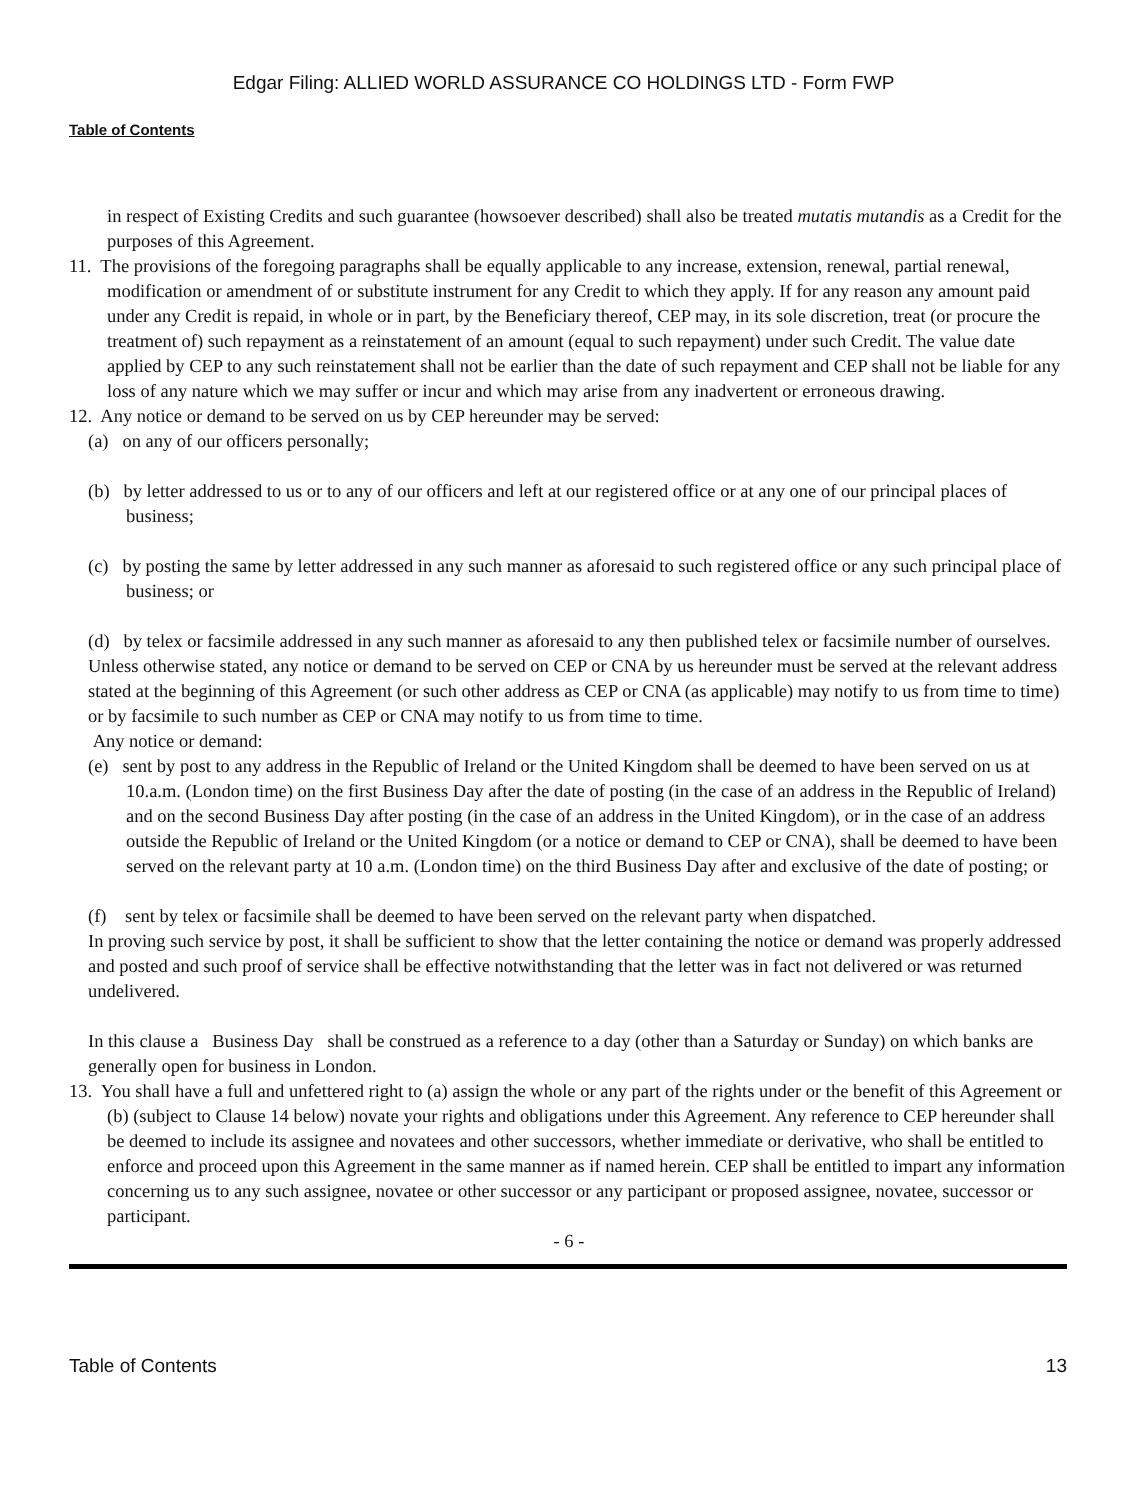Edgar Filing: ALLIED WORLD ASSURANCE CO HOLDINGS LTD - Form FWP
Table of Contents
in respect of Existing Credits and such guarantee (howsoever described) shall also be treated mutatis mutandis as a Credit for the purposes of this Agreement.
11. The provisions of the foregoing paragraphs shall be equally applicable to any increase, extension, renewal, partial renewal, modification or amendment of or substitute instrument for any Credit to which they apply. If for any reason any amount paid under any Credit is repaid, in whole or in part, by the Beneficiary thereof, CEP may, in its sole discretion, treat (or procure the treatment of) such repayment as a reinstatement of an amount (equal to such repayment) under such Credit. The value date applied by CEP to any such reinstatement shall not be earlier than the date of such repayment and CEP shall not be liable for any loss of any nature which we may suffer or incur and which may arise from any inadvertent or erroneous drawing.
12. Any notice or demand to be served on us by CEP hereunder may be served:
(a) on any of our officers personally;
(b) by letter addressed to us or to any of our officers and left at our registered office or at any one of our principal places of business;
(c) by posting the same by letter addressed in any such manner as aforesaid to such registered office or any such principal place of business; or
(d) by telex or facsimile addressed in any such manner as aforesaid to any then published telex or facsimile number of ourselves.
Unless otherwise stated, any notice or demand to be served on CEP or CNA by us hereunder must be served at the relevant address stated at the beginning of this Agreement (or such other address as CEP or CNA (as applicable) may notify to us from time to time) or by facsimile to such number as CEP or CNA may notify to us from time to time.
Any notice or demand:
(e) sent by post to any address in the Republic of Ireland or the United Kingdom shall be deemed to have been served on us at 10.a.m. (London time) on the first Business Day after the date of posting (in the case of an address in the Republic of Ireland) and on the second Business Day after posting (in the case of an address in the United Kingdom), or in the case of an address outside the Republic of Ireland or the United Kingdom (or a notice or demand to CEP or CNA), shall be deemed to have been served on the relevant party at 10 a.m. (London time) on the third Business Day after and exclusive of the date of posting; or
(f) sent by telex or facsimile shall be deemed to have been served on the relevant party when dispatched.
In proving such service by post, it shall be sufficient to show that the letter containing the notice or demand was properly addressed and posted and such proof of service shall be effective notwithstanding that the letter was in fact not delivered or was returned undelivered.
In this clause a Business Day shall be construed as a reference to a day (other than a Saturday or Sunday) on which banks are generally open for business in London.
13. You shall have a full and unfettered right to (a) assign the whole or any part of the rights under or the benefit of this Agreement or (b) (subject to Clause 14 below) novate your rights and obligations under this Agreement. Any reference to CEP hereunder shall be deemed to include its assignee and novatees and other successors, whether immediate or derivative, who shall be entitled to enforce and proceed upon this Agreement in the same manner as if named herein. CEP shall be entitled to impart any information concerning us to any such assignee, novatee or other successor or any participant or proposed assignee, novatee, successor or participant.
- 6 -
Table of Contents 13